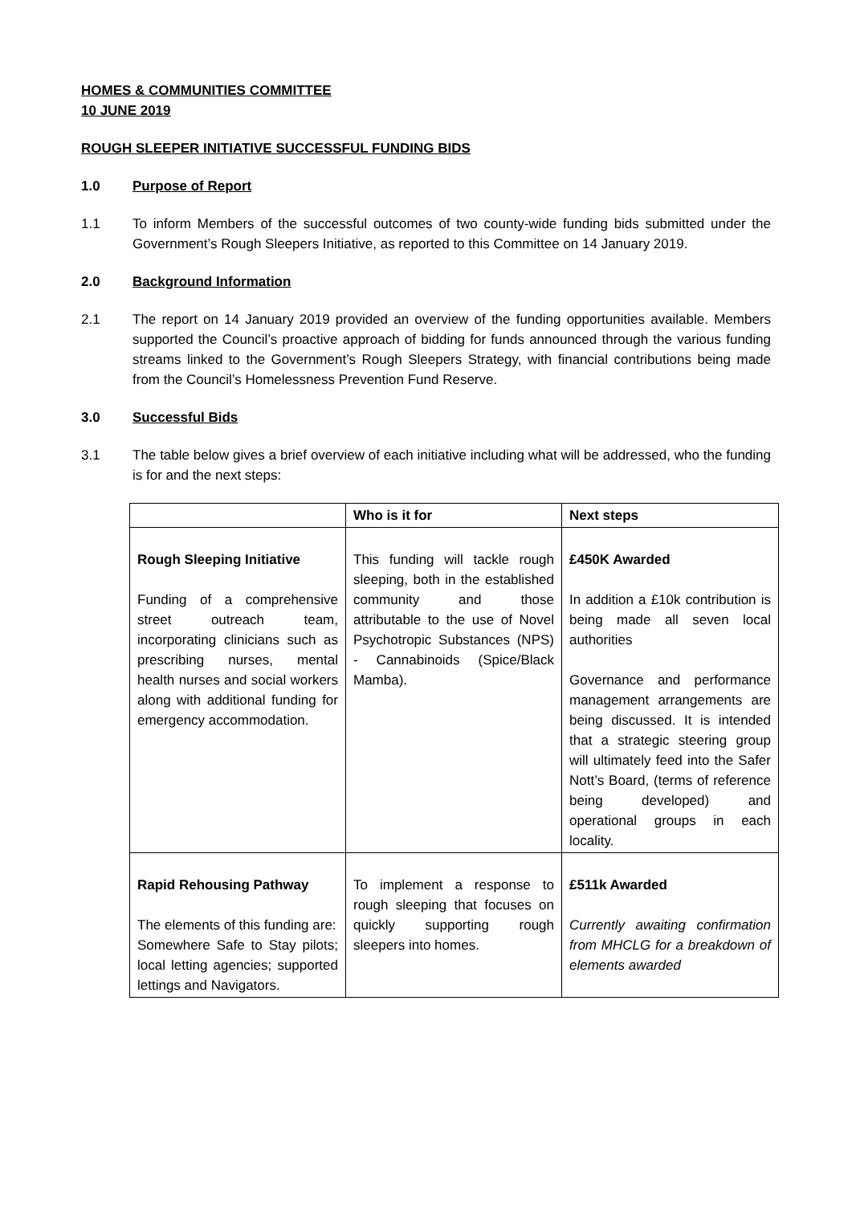HOMES & COMMUNITIES COMMITTEE
10 JUNE 2019
ROUGH SLEEPER INITIATIVE SUCCESSFUL FUNDING BIDS
1.0 Purpose of Report
1.1 To inform Members of the successful outcomes of two county-wide funding bids submitted under the Government’s Rough Sleepers Initiative, as reported to this Committee on 14 January 2019.
2.0 Background Information
2.1 The report on 14 January 2019 provided an overview of the funding opportunities available. Members supported the Council’s proactive approach of bidding for funds announced through the various funding streams linked to the Government’s Rough Sleepers Strategy, with financial contributions being made from the Council’s Homelessness Prevention Fund Reserve.
3.0 Successful Bids
3.1 The table below gives a brief overview of each initiative including what will be addressed, who the funding is for and the next steps:
| | Who is it for | Next steps |
| --- | --- | --- |
| Rough Sleeping Initiative Funding of a comprehensive street outreach team, incorporating clinicians such as prescribing nurses, mental health nurses and social workers along with additional funding for emergency accommodation. | This funding will tackle rough sleeping, both in the established community and those attributable to the use of Novel Psychotropic Substances (NPS) - Cannabinoids (Spice/Black Mamba). | £450K Awarded In addition a £10k contribution is being made all seven local authorities Governance and performance management arrangements are being discussed. It is intended that a strategic steering group will ultimately feed into the Safer Nott’s Board, (terms of reference being developed) and operational groups in each locality. |
| Rapid Rehousing Pathway The elements of this funding are: Somewhere Safe to Stay pilots; local letting agencies; supported lettings and Navigators. | To implement a response to rough sleeping that focuses on quickly supporting rough sleepers into homes. | £511k Awarded Currently awaiting confirmation from MHCLG for a breakdown of elements awarded |